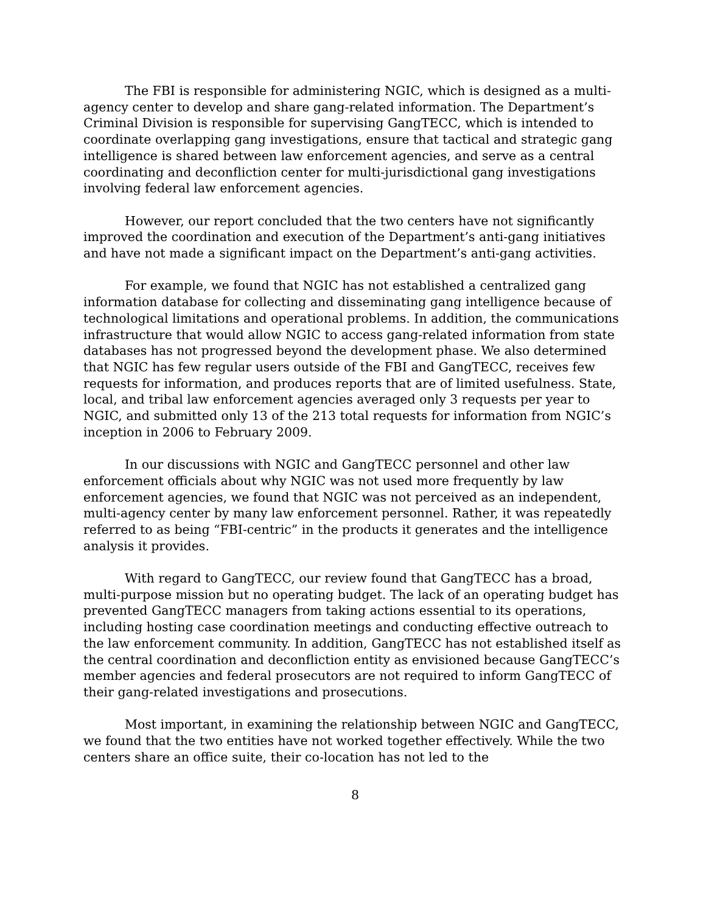The FBI is responsible for administering NGIC, which is designed as a multi-agency center to develop and share gang-related information. The Department’s Criminal Division is responsible for supervising GangTECC, which is intended to coordinate overlapping gang investigations, ensure that tactical and strategic gang intelligence is shared between law enforcement agencies, and serve as a central coordinating and deconfliction center for multi-jurisdictional gang investigations involving federal law enforcement agencies.
However, our report concluded that the two centers have not significantly improved the coordination and execution of the Department’s anti-gang initiatives and have not made a significant impact on the Department’s anti-gang activities.
For example, we found that NGIC has not established a centralized gang information database for collecting and disseminating gang intelligence because of technological limitations and operational problems. In addition, the communications infrastructure that would allow NGIC to access gang-related information from state databases has not progressed beyond the development phase. We also determined that NGIC has few regular users outside of the FBI and GangTECC, receives few requests for information, and produces reports that are of limited usefulness. State, local, and tribal law enforcement agencies averaged only 3 requests per year to NGIC, and submitted only 13 of the 213 total requests for information from NGIC’s inception in 2006 to February 2009.
In our discussions with NGIC and GangTECC personnel and other law enforcement officials about why NGIC was not used more frequently by law enforcement agencies, we found that NGIC was not perceived as an independent, multi-agency center by many law enforcement personnel. Rather, it was repeatedly referred to as being “FBI-centric” in the products it generates and the intelligence analysis it provides.
With regard to GangTECC, our review found that GangTECC has a broad, multi-purpose mission but no operating budget. The lack of an operating budget has prevented GangTECC managers from taking actions essential to its operations, including hosting case coordination meetings and conducting effective outreach to the law enforcement community. In addition, GangTECC has not established itself as the central coordination and deconfliction entity as envisioned because GangTECC’s member agencies and federal prosecutors are not required to inform GangTECC of their gang-related investigations and prosecutions.
Most important, in examining the relationship between NGIC and GangTECC, we found that the two entities have not worked together effectively. While the two centers share an office suite, their co-location has not led to the
8